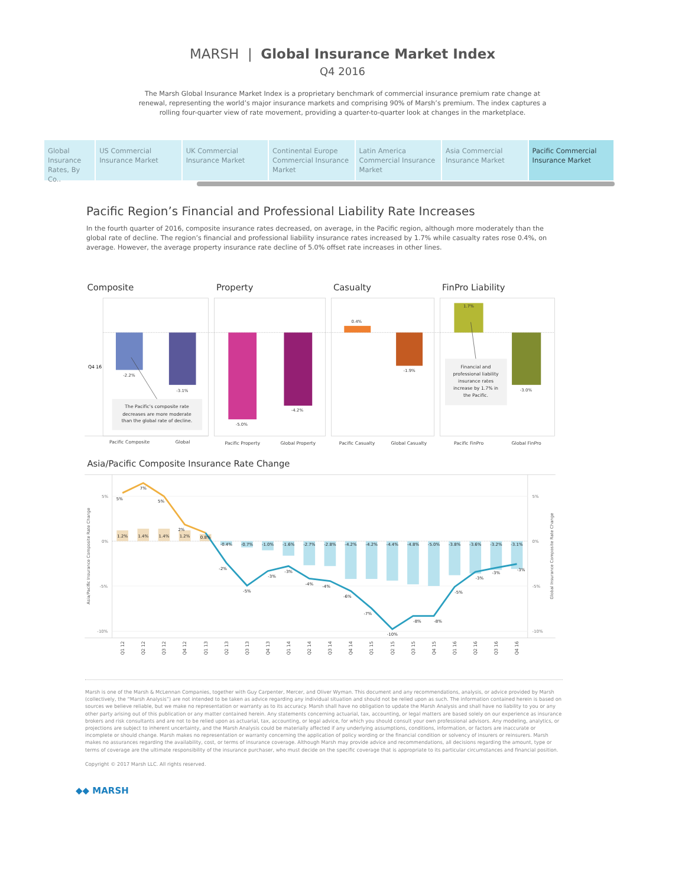MARSH | Global Insurance Market Index
Q4 2016
The Marsh Global Insurance Market Index is a proprietary benchmark of commercial insurance premium rate change at renewal, representing the world’s major insurance markets and comprising 90% of Marsh’s premium. The index captures a rolling four-quarter view of rate movement, providing a quarter-to-quarter look at changes in the marketplace.
Global Insurance Rates, By Co..
US Commercial Insurance Market
UK Commercial Insurance Market
Continental Europe Commercial Insurance Market
Latin America Commercial Insurance Market
Asia Commercial Insurance Market
Pacific Commercial Insurance Market
Pacific Region’s Financial and Professional Liability Rate Increases
In the fourth quarter of 2016, composite insurance rates decreased, on average, in the Pacific region, although more moderately than the global rate of decline. The region’s financial and professional liability insurance rates increased by 1.7% while casualty rates rose 0.4%, on average. However, the average property insurance rate decline of 5.0% offset rate increases in other lines.
Composite
Property
Casualty
FinPro Liability
Q4 16
-2.2%
-3.1%
The Pacific’s composite rate
decreases are more moderate
than the global rate of decline.
-5.0%
-4.2%
0.4%
-1.9%
1.7%
-3.0%
Financial and
professional liability
insurance rates
increase by 1.7% in
the Pacific.
Pacific Composite
Global
Pacific Property
Global Property
Pacific Casualty
Global Casualty
Pacific FinPro
Global FinPro
Asia/Pacific Composite Insurance Rate Change
5%
0%
-5%
-10%
5%
0%
-5%
-10%
Asia/Pacific Insurance Composite Rate Change
Global Insurance Composite Rate Change
1.2%
1.4%
1.4%
1.2%
0.8%
-0.4%
-0.7%
-1.0%
-1.6%
-2.7%
-2.8%
-4.2%
-4.2%
-4.4%
-4.8%
-5.0%
-3.8%
-3.6%
-3.2%
-3.1%
5%
7%
5%
2%
-2%
-5%
-3%
-3%
-4%
-4%
-6%
-7%
-10%
-8%
-8%
-5%
-3%
-3%
-3%
Q1 12
Q2 12
Q3 12
Q4 12
Q1 13
Q2 13
Q3 13
Q4 13
Q1 14
Q2 14
Q3 14
Q4 14
Q1 15
Q2 15
Q3 15
Q4 15
Q1 16
Q2 16
Q3 16
Q4 16
Marsh is one of the Marsh & McLennan Companies, together with Guy Carpenter, Mercer, and Oliver Wyman. This document and any recommendations, analysis, or advice provided by Marsh (collectively, the “Marsh Analysis”) are not intended to be taken as advice regarding any individual situation and should not be relied upon as such. The information contained herein is based on sources we believe reliable, but we make no representation or warranty as to its accuracy. Marsh shall have no obligation to update the Marsh Analysis and shall have no liability to you or any other party arising out of this publication or any matter contained herein. Any statements concerning actuarial, tax, accounting, or legal matters are based solely on our experience as insurance brokers and risk consultants and are not to be relied upon as actuarial, tax, accounting, or legal advice, for which you should consult your own professional advisors. Any modeling, analytics, or projections are subject to inherent uncertainty, and the Marsh Analysis could be materially affected if any underlying assumptions, conditions, information, or factors are inaccurate or incomplete or should change. Marsh makes no representation or warranty concerning the application of policy wording or the financial condition or solvency of insurers or reinsurers. Marsh makes no assurances regarding the availability, cost, or terms of insurance coverage. Although Marsh may provide advice and recommendations, all decisions regarding the amount, type or terms of coverage are the ultimate responsibility of the insurance purchaser, who must decide on the specific coverage that is appropriate to its particular circumstances and financial position.
Copyright © 2017 Marsh LLC. All rights reserved.
◆◆ MARSH